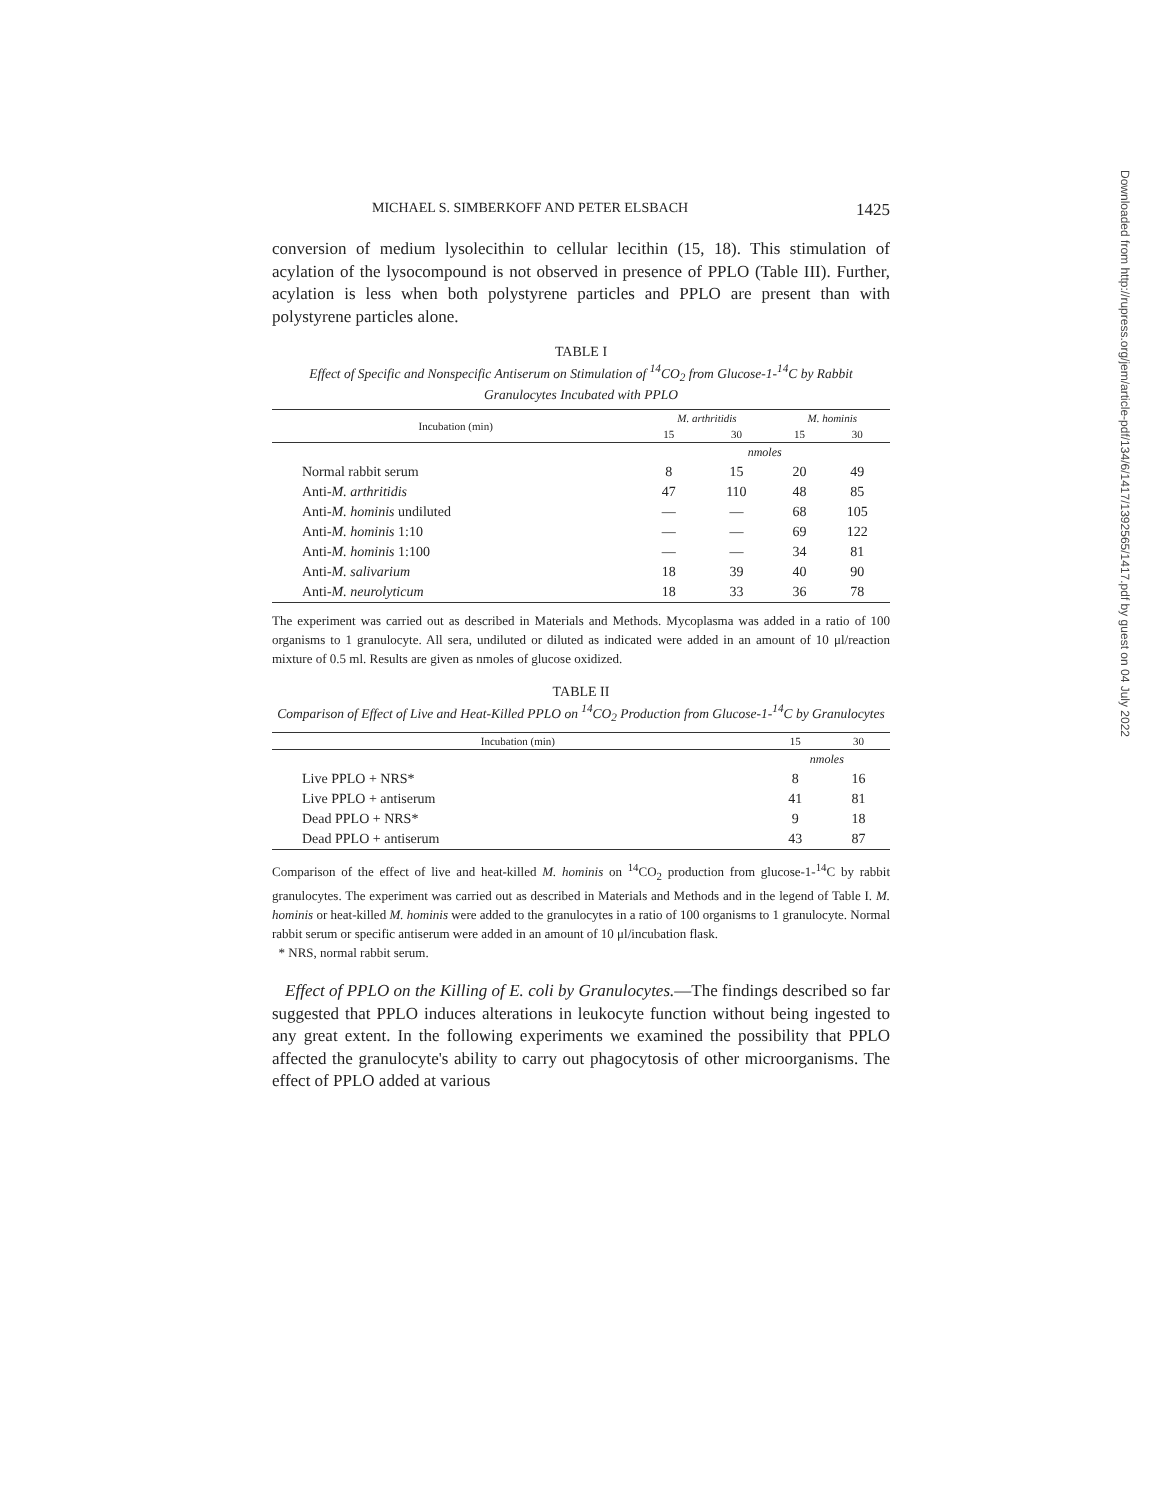MICHAEL S. SIMBERKOFF AND PETER ELSBACH 1425
conversion of medium lysolecithin to cellular lecithin (15, 18). This stimulation of acylation of the lysocompound is not observed in presence of PPLO (Table III). Further, acylation is less when both polystyrene particles and PPLO are present than with polystyrene particles alone.
TABLE I
Effect of Specific and Nonspecific Antiserum on Stimulation of <sup>14</sup>CO<sub>2</sub> from Glucose-1-<sup>14</sup>C by Rabbit Granulocytes Incubated with PPLO
| Incubation (min) | M. arthritidis | | M. hominis | |
| --- | --- | --- | --- | --- |
| | 15 | 30 | 15 | 30 |
| | nmoles | | | |
| Normal rabbit serum | 8 | 15 | 20 | 49 |
| Anti- M. arthritidis | 47 | 110 | 48 | 85 |
| Anti- M. hominis undiluted | — | — | 68 | 105 |
| Anti- M. hominis 1:10 | — | — | 69 | 122 |
| Anti- M. hominis 1:100 | — | — | 34 | 81 |
| Anti- M. salivarium | 18 | 39 | 40 | 90 |
| Anti- M. neurolyticum | 18 | 33 | 36 | 78 |
The experiment was carried out as described in Materials and Methods. Mycoplasma was added in a ratio of 100 organisms to 1 granulocyte. All sera, undiluted or diluted as indicated were added in an amount of 10 μl/reaction mixture of 0.5 ml. Results are given as nmoles of glucose oxidized.
TABLE II
Comparison of Effect of Live and Heat-Killed PPLO on <sup>14</sup>CO<sub>2</sub> Production from Glucose-1-<sup>14</sup>C by Granulocytes
| Incubation (min) | 15 | 30 |
| --- | --- | --- |
| | nmoles | |
| Live PPLO + NRS* | 8 | 16 |
| Live PPLO + antiserum | 41 | 81 |
| Dead PPLO + NRS* | 9 | 18 |
| Dead PPLO + antiserum | 43 | 87 |
Comparison of the effect of live and heat-killed M. hominis on <sup>14</sup>CO<sub>2</sub> production from glucose-1-<sup>14</sup>C by rabbit granulocytes. The experiment was carried out as described in Materials and Methods and in the legend of Table I. M. hominis or heat-killed M. hominis were added to the granulocytes in a ratio of 100 organisms to 1 granulocyte. Normal rabbit serum or specific antiserum were added in an amount of 10 μl/incubation flask.
* NRS, normal rabbit serum.
Effect of PPLO on the Killing of E. coli by Granulocytes.—The findings described so far suggested that PPLO induces alterations in leukocyte function without being ingested to any great extent. In the following experiments we examined the possibility that PPLO affected the granulocyte's ability to carry out phagocytosis of other microorganisms. The effect of PPLO added at various
Downloaded from http://rupress.org/jem/article-pdf/134/6/1417/1392565/1417.pdf by guest on 04 July 2022